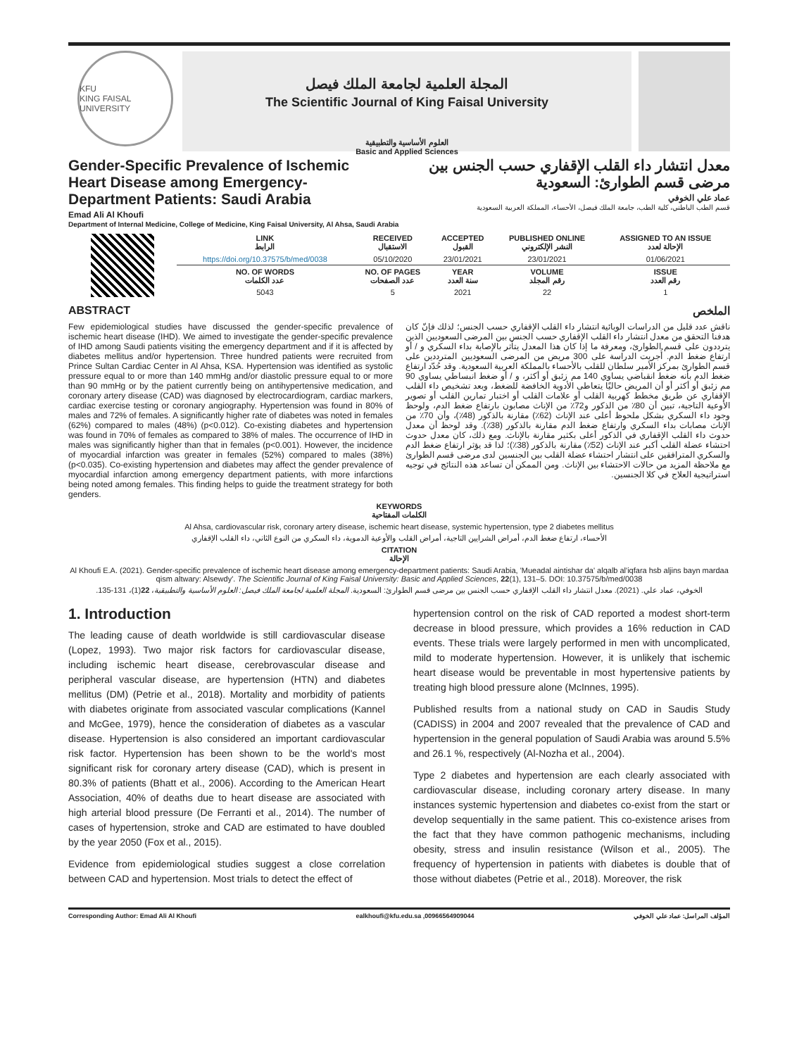KFU
KING FAISAL UNIVERSITY
المجلة العلمية لجامعة الملك فيصل
The Scientific Journal of King Faisal University
العلوم الأساسية والتطبيقية
Basic and Applied Sciences
Gender-Specific Prevalence of Ischemic Heart Disease among Emergency-Department Patients: Saudi Arabia
Emad Ali Al Khoufi
معدل انتشار داء القلب الإقفاري حسب الجنس بين مرضى قسم الطوارئ: السعودية
عماد علي الخوفي
قسم الطب الباطني، كلية الطب، جامعة الملك فيصل، الأحساء، المملكة العربية السعودية
Department of Internal Medicine, College of Medicine, King Faisal University, Al Ahsa, Saudi Arabia
| | LINK الرابط | RECEIVED الاستقبال | ACCEPTED القبول | PUBLISHED ONLINE النشر الإلكتروني | ASSIGNED TO AN ISSUE الإحالة لعدد |
| | https://doi.org/10.37575/b/med/0038 | 05/10/2020 | 23/01/2021 | 23/01/2021 | 01/06/2021 |
| | NO. OF WORDS عدد الكلمات | NO. OF PAGES عدد الصفحات | YEAR سنة العدد | VOLUME رقم المجلد | ISSUE رقم العدد |
| | 5043 | 5 | 2021 | 22 | 1 |
ABSTRACT الملخص
Few epidemiological studies have discussed the gender-specific prevalence of ischemic heart disease (IHD). We aimed to investigate the gender-specific prevalence of IHD among Saudi patients visiting the emergency department and if it is affected by diabetes mellitus and/or hypertension. Three hundred patients were recruited from Prince Sultan Cardiac Center in Al Ahsa, KSA. Hypertension was identified as systolic pressure equal to or more than 140 mmHg and/or diastolic pressure equal to or more than 90 mmHg or by the patient currently being on antihypertensive medication, and coronary artery disease (CAD) was diagnosed by electrocardiogram, cardiac markers, cardiac exercise testing or coronary angiography. Hypertension was found in 80% of males and 72% of females. A significantly higher rate of diabetes was noted in females (62%) compared to males (48%) (p<0.012). Co-existing diabetes and hypertension was found in 70% of females as compared to 38% of males. The occurrence of IHD in males was significantly higher than that in females (p<0.001). However, the incidence of myocardial infarction was greater in females (52%) compared to males (38%) (p<0.035). Co-existing hypertension and diabetes may affect the gender prevalence of myocardial infarction among emergency department patients, with more infarctions being noted among females. This finding helps to guide the treatment strategy for both genders.
ناقش عدد قليل من الدراسات الوبائية انتشار داء القلب الإقفاري حسب الجنس؛ لذلك فإنّ كان هدفنا التحقق من معدل انتشار داء القلب الإقفاري حسب الجنس بين المرضى السعوديين الذين يترددون على قسم الطوارئ، ومعرفة ما إذا كان هذا المعدل يتأثر بالإصابة بداء السكري و / أو ارتفاع ضغط الدم. أُجريت الدراسة على 300 مريض من المرضى السعوديين المترددين على قسم الطوارئ بمركز الأمير سلطان للقلب بالأحساء بالمملكة العربية السعودية. وقد حُدّد ارتفاع ضغط الدم بأنه ضغط انقباضي يساوي 140 مم زئبق أو أكثر، و / أو ضغط انبساطي يساوي 90 مم زئبق أو أكثر أو أن المريض حاليًا يتعاطى الأدوية الخافضة للضغط، وبعد تشخيص داء القلب الإقفاري عن طريق مخطط كهربية القلب أو علامات القلب أو اختبار تمارين القلب أو تصوير الأوعية التاجية، تبين أن 80٪ من الذكور و72٪ من الإناث مصابون بارتفاع ضغط الدم، ولوحظ وجود داء السكري بشكل ملحوظ أعلى عند الإناث (62٪) مقارنة بالذكور (48٪)، وأن 70٪ من الإناث مصابات بداء السكري وارتفاع ضغط الدم مقارنة بالذكور (38٪). وقد لوحظ أن معدل حدوث داء القلب الإقفاري في الذكور أعلى بكثير مقارنة بالإناث. ومع ذلك، كان معدل حدوث احتشاء عضلة القلب أكبر عند الإناث (52٪) مقارنة بالذكور (38٪)؛ لذا قد يؤثر ارتفاع ضغط الدم والسكري المترافقين على انتشار احتشاء عضلة القلب بين الجنسين لدى مرضى قسم الطوارئ مع ملاحظة المزيد من حالات الاحتشاء بين الإناث. ومن الممكن أن تساعد هذه النتائج في توجيه استراتيجية العلاج في كلا الجنسين.
KEYWORDS
الكلمات المفتاحية
Al Ahsa, cardiovascular risk, coronary artery disease, ischemic heart disease, systemic hypertension, type 2 diabetes mellitus
الأحساء، ارتفاع ضغط الدم، أمراض الشرايين التاجية، أمراض القلب والأوعية الدموية، داء السكري من النوع الثاني، داء القلب الإقفاري
CITATION
الإحالة
Al Khoufi E.A. (2021). Gender-specific prevalence of ischemic heart disease among emergency-department patients: Saudi Arabia, 'Mueadal aintishar da' alqalb al'iqfara hsb aljins bayn mardaa qism altwary: Alsewdy'. The Scientific Journal of King Faisal University: Basic and Applied Sciences, 22(1), 131–5. DOI: 10.37575/b/med/0038
الخوفي، عماد علي. (2021). معدل انتشار داء القلب الإقفاري حسب الجنس بين مرضى قسم الطوارئ: السعودية. المجلة العلمية لجامعة الملك فيصل: العلوم الأساسية والتطبيقية، 22(1)، 131-135.
1. Introduction
The leading cause of death worldwide is still cardiovascular disease (Lopez, 1993). Two major risk factors for cardiovascular disease, including ischemic heart disease, cerebrovascular disease and peripheral vascular disease, are hypertension (HTN) and diabetes mellitus (DM) (Petrie et al., 2018). Mortality and morbidity of patients with diabetes originate from associated vascular complications (Kannel and McGee, 1979), hence the consideration of diabetes as a vascular disease. Hypertension is also considered an important cardiovascular risk factor. Hypertension has been shown to be the world's most significant risk for coronary artery disease (CAD), which is present in 80.3% of patients (Bhatt et al., 2006). According to the American Heart Association, 40% of deaths due to heart disease are associated with high arterial blood pressure (De Ferranti et al., 2014). The number of cases of hypertension, stroke and CAD are estimated to have doubled by the year 2050 (Fox et al., 2015).
Evidence from epidemiological studies suggest a close correlation between CAD and hypertension. Most trials to detect the effect of
hypertension control on the risk of CAD reported a modest short-term decrease in blood pressure, which provides a 16% reduction in CAD events. These trials were largely performed in men with uncomplicated, mild to moderate hypertension. However, it is unlikely that ischemic heart disease would be preventable in most hypertensive patients by treating high blood pressure alone (McInnes, 1995).
Published results from a national study on CAD in Saudis Study (CADISS) in 2004 and 2007 revealed that the prevalence of CAD and hypertension in the general population of Saudi Arabia was around 5.5% and 26.1 %, respectively (Al-Nozha et al., 2004).
Type 2 diabetes and hypertension are each clearly associated with cardiovascular disease, including coronary artery disease. In many instances systemic hypertension and diabetes co-exist from the start or develop sequentially in the same patient. This co-existence arises from the fact that they have common pathogenic mechanisms, including obesity, stress and insulin resistance (Wilson et al., 2005). The frequency of hypertension in patients with diabetes is double that of those without diabetes (Petrie et al., 2018). Moreover, the risk
Corresponding Author: Emad Ali Al Khoufi ealkhoufi@kfu.edu.sa ,00966564909044 المؤلف المراسل: عماد علي الخوفي